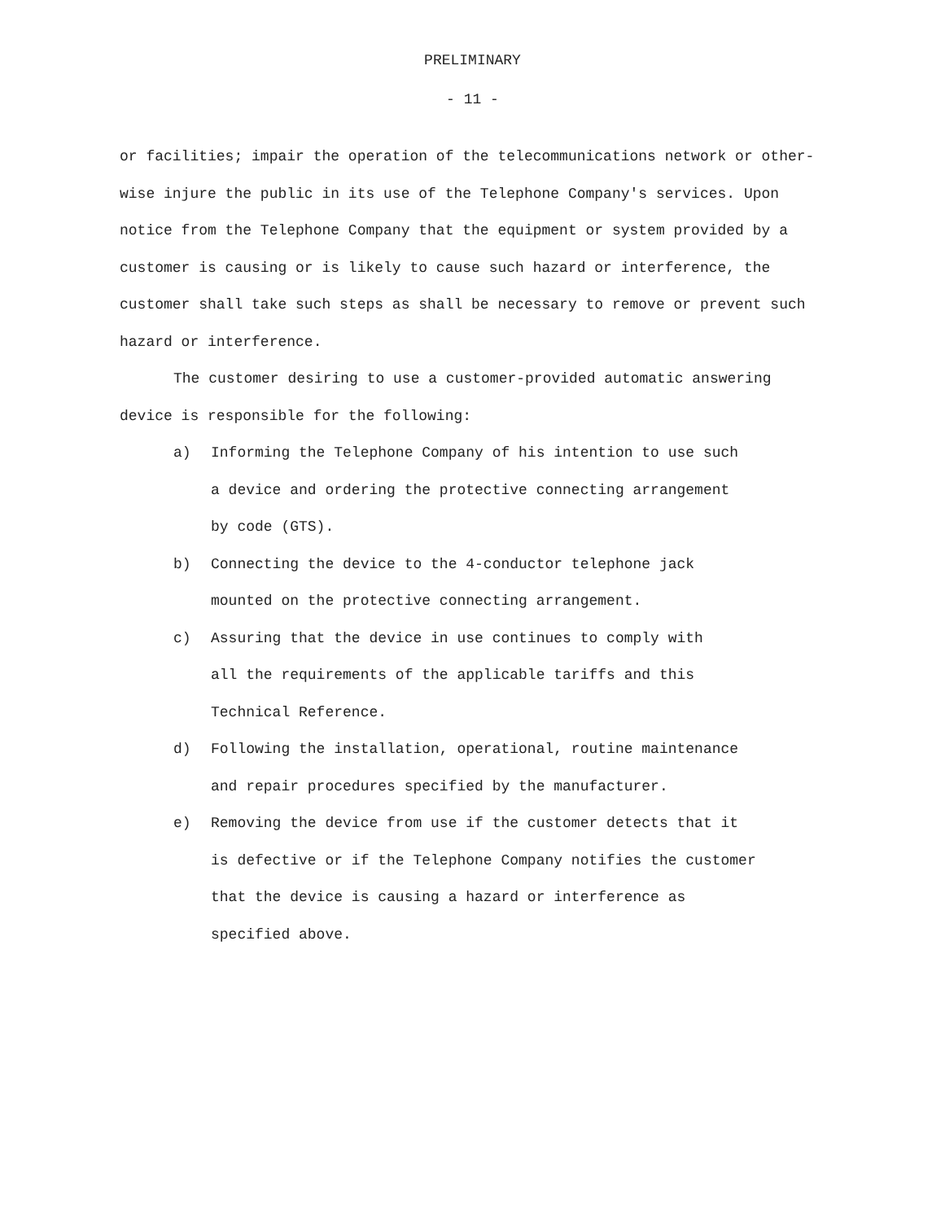PRELIMINARY
- 11 -
or facilities; impair the operation of the telecommunications network or other-
wise injure the public in its use of the Telephone Company's services. Upon
notice from the Telephone Company that the equipment or system provided by a
customer is causing or is likely to cause such hazard or interference, the
customer shall take such steps as shall be necessary to remove or prevent such
hazard or interference.
The customer desiring to use a customer-provided automatic answering
device is responsible for the following:
a) Informing the Telephone Company of his intention to use such
a device and ordering the protective connecting arrangement
by code (GTS).
b) Connecting the device to the 4-conductor telephone jack
mounted on the protective connecting arrangement.
c) Assuring that the device in use continues to comply with
all the requirements of the applicable tariffs and this
Technical Reference.
d) Following the installation, operational, routine maintenance
and repair procedures specified by the manufacturer.
e) Removing the device from use if the customer detects that it
is defective or if the Telephone Company notifies the customer
that the device is causing a hazard or interference as
specified above.